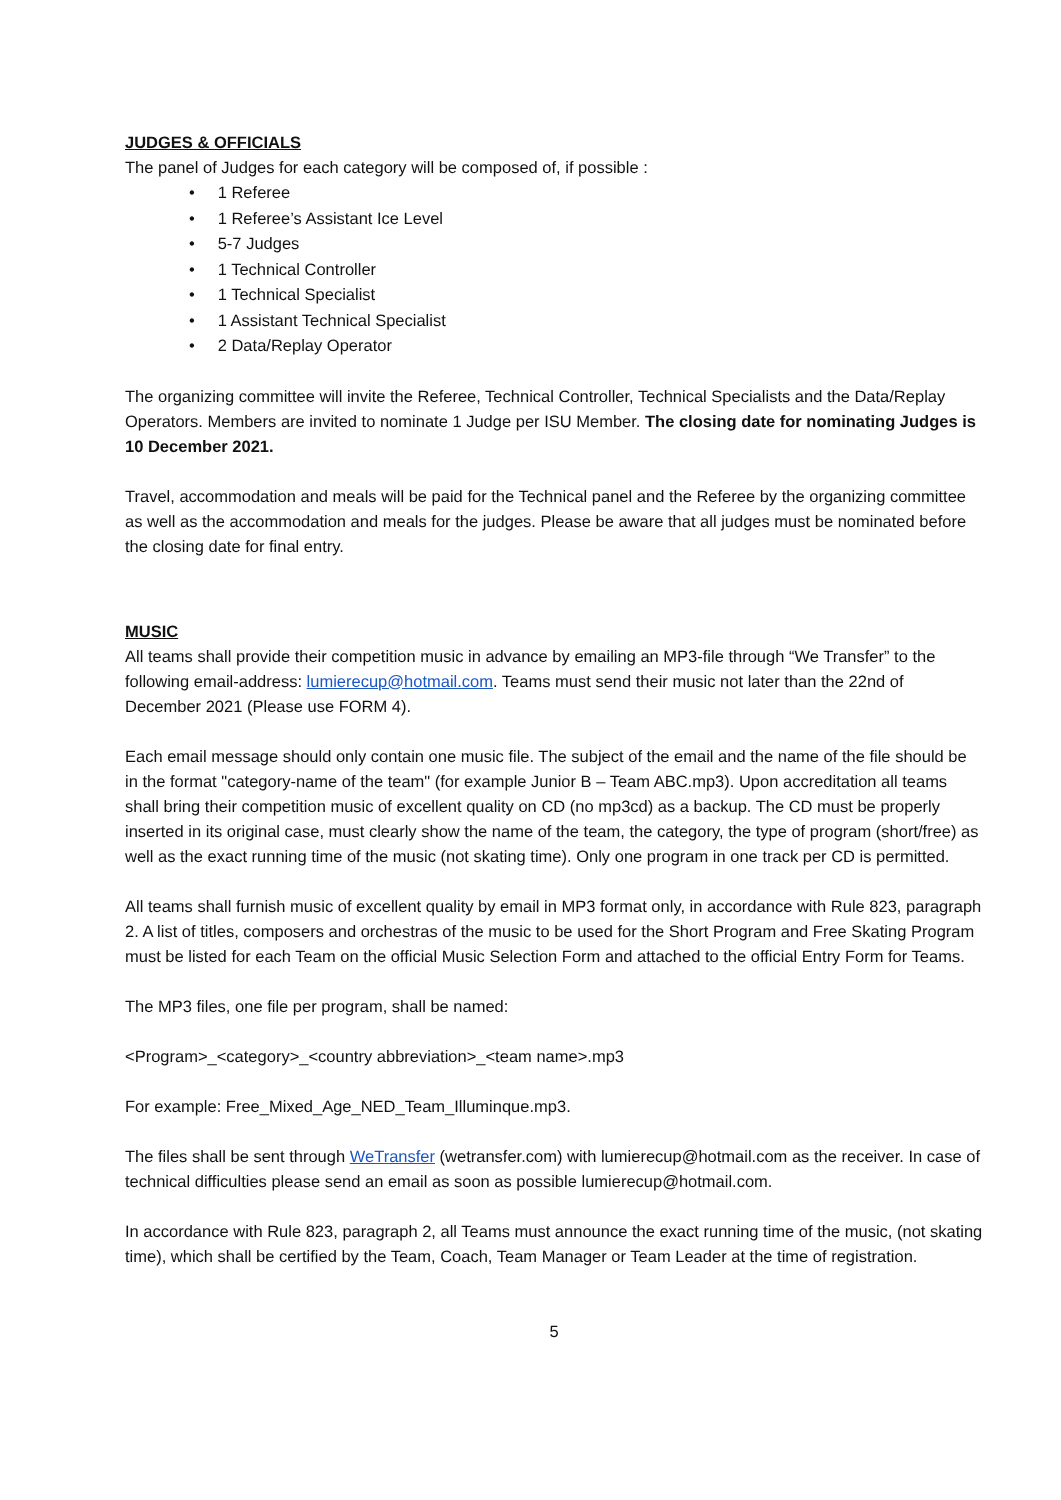JUDGES & OFFICIALS
The panel of Judges for each category will be composed of, if possible :
• 1 Referee
• 1 Referee’s Assistant Ice Level
• 5-7 Judges
• 1 Technical Controller
• 1 Technical Specialist
• 1 Assistant Technical Specialist
• 2 Data/Replay Operator
The organizing committee will invite the Referee, Technical Controller, Technical Specialists and the Data/Replay Operators. Members are invited to nominate 1 Judge per ISU Member. The closing date for nominating Judges is 10 December 2021.
Travel, accommodation and meals will be paid for the Technical panel and the Referee by the organizing committee as well as the accommodation and meals for the judges. Please be aware that all judges must be nominated before the closing date for final entry.
MUSIC
All teams shall provide their competition music in advance by emailing an MP3-file through “We Transfer” to the following email-address: lumierecup@hotmail.com. Teams must send their music not later than the 22nd of December 2021 (Please use FORM 4).
Each email message should only contain one music file. The subject of the email and the name of the file should be in the format "category-name of the team" (for example Junior B – Team ABC.mp3). Upon accreditation all teams shall bring their competition music of excellent quality on CD (no mp3cd) as a backup. The CD must be properly inserted in its original case, must clearly show the name of the team, the category, the type of program (short/free) as well as the exact running time of the music (not skating time). Only one program in one track per CD is permitted.
All teams shall furnish music of excellent quality by email in MP3 format only, in accordance with Rule 823, paragraph 2. A list of titles, composers and orchestras of the music to be used for the Short Program and Free Skating Program must be listed for each Team on the official Music Selection Form and attached to the official Entry Form for Teams.
The MP3 files, one file per program, shall be named:
<Program>_<category>_<country abbreviation>_<team name>.mp3
For example: Free_Mixed_Age_NED_Team_Illuminque.mp3.
The files shall be sent through WeTransfer (wetransfer.com) with lumierecup@hotmail.com as the receiver. In case of technical difficulties please send an email as soon as possible lumierecup@hotmail.com.
In accordance with Rule 823, paragraph 2, all Teams must announce the exact running time of the music, (not skating time), which shall be certified by the Team, Coach, Team Manager or Team Leader at the time of registration.
5